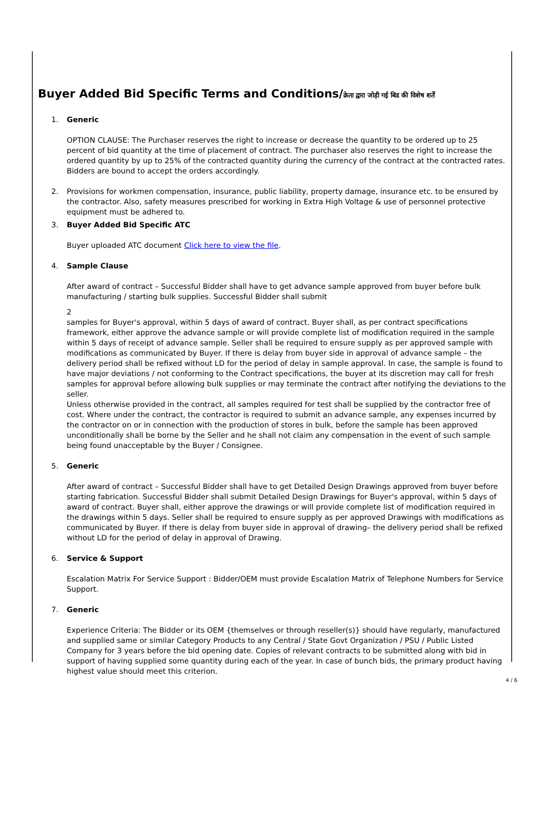Buyer Added Bid Specific Terms and Conditions/क्रेता द्वारा जोड़ी गई बिड की विशेष शर्तें
1. Generic
OPTION CLAUSE: The Purchaser reserves the right to increase or decrease the quantity to be ordered up to 25 percent of bid quantity at the time of placement of contract. The purchaser also reserves the right to increase the ordered quantity by up to 25% of the contracted quantity during the currency of the contract at the contracted rates. Bidders are bound to accept the orders accordingly.
2. Provisions for workmen compensation, insurance, public liability, property damage, insurance etc. to be ensured by the contractor. Also, safety measures prescribed for working in Extra High Voltage & use of personnel protective equipment must be adhered to.
3. Buyer Added Bid Specific ATC
Buyer uploaded ATC document Click here to view the file.
4. Sample Clause
After award of contract – Successful Bidder shall have to get advance sample approved from buyer before bulk manufacturing / starting bulk supplies. Successful Bidder shall submit
2
samples for Buyer's approval, within 5 days of award of contract. Buyer shall, as per contract specifications framework, either approve the advance sample or will provide complete list of modification required in the sample within 5 days of receipt of advance sample. Seller shall be required to ensure supply as per approved sample with modifications as communicated by Buyer. If there is delay from buyer side in approval of advance sample – the delivery period shall be refixed without LD for the period of delay in sample approval. In case, the sample is found to have major deviations / not conforming to the Contract specifications, the buyer at its discretion may call for fresh samples for approval before allowing bulk supplies or may terminate the contract after notifying the deviations to the seller.
Unless otherwise provided in the contract, all samples required for test shall be supplied by the contractor free of cost. Where under the contract, the contractor is required to submit an advance sample, any expenses incurred by the contractor on or in connection with the production of stores in bulk, before the sample has been approved unconditionally shall be borne by the Seller and he shall not claim any compensation in the event of such sample being found unacceptable by the Buyer / Consignee.
5. Generic
After award of contract – Successful Bidder shall have to get Detailed Design Drawings approved from buyer before starting fabrication. Successful Bidder shall submit Detailed Design Drawings for Buyer's approval, within 5 days of award of contract. Buyer shall, either approve the drawings or will provide complete list of modification required in the drawings within 5 days. Seller shall be required to ensure supply as per approved Drawings with modifications as communicated by Buyer. If there is delay from buyer side in approval of drawing– the delivery period shall be refixed without LD for the period of delay in approval of Drawing.
6. Service & Support
Escalation Matrix For Service Support : Bidder/OEM must provide Escalation Matrix of Telephone Numbers for Service Support.
7. Generic
Experience Criteria: The Bidder or its OEM {themselves or through reseller(s)} should have regularly, manufactured and supplied same or similar Category Products to any Central / State Govt Organization / PSU / Public Listed Company for 3 years before the bid opening date. Copies of relevant contracts to be submitted along with bid in support of having supplied some quantity during each of the year. In case of bunch bids, the primary product having highest value should meet this criterion.
4 / 6